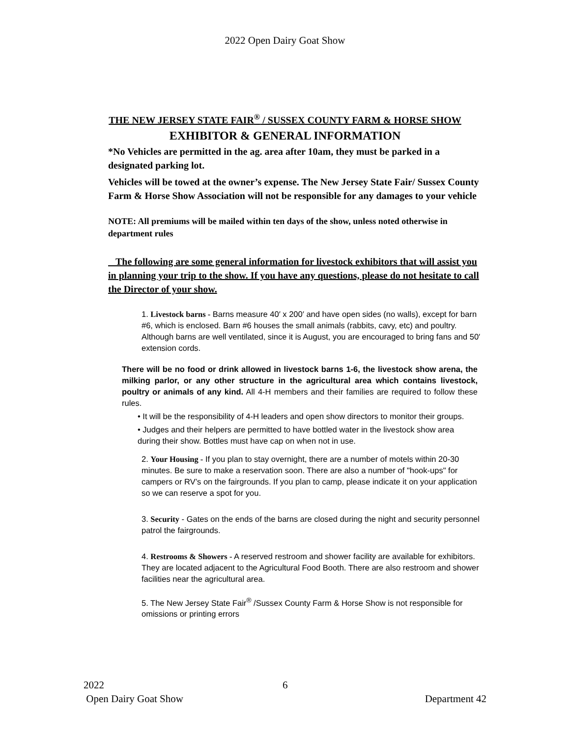2022 Open Dairy Goat Show
THE NEW JERSEY STATE FAIR<sup>®</sup> / SUSSEX COUNTY FARM & HORSE SHOW
EXHIBITOR & GENERAL INFORMATION
*No Vehicles are permitted in the ag. area after 10am, they must be parked in a designated parking lot.
Vehicles will be towed at the owner’s expense. The New Jersey State Fair/ Sussex County Farm & Horse Show Association will not be responsible for any damages to your vehicle
NOTE: All premiums will be mailed within ten days of the show, unless noted otherwise in department rules
The following are some general information for livestock exhibitors that will assist you in planning your trip to the show. If you have any questions, please do not hesitate to call the Director of your show.
1. Livestock barns - Barns measure 40′ x 200′ and have open sides (no walls), except for barn #6, which is enclosed. Barn #6 houses the small animals (rabbits, cavy, etc) and poultry. Although barns are well ventilated, since it is August, you are encouraged to bring fans and 50′ extension cords.
There will be no food or drink allowed in livestock barns 1-6, the livestock show arena, the milking parlor, or any other structure in the agricultural area which contains livestock, poultry or animals of any kind. All 4-H members and their families are required to follow these rules.
• It will be the responsibility of 4-H leaders and open show directors to monitor their groups.
• Judges and their helpers are permitted to have bottled water in the livestock show area during their show. Bottles must have cap on when not in use.
2. Your Housing - If you plan to stay overnight, there are a number of motels within 20-30 minutes. Be sure to make a reservation soon. There are also a number of "hook-ups" for campers or RV’s on the fairgrounds. If you plan to camp, please indicate it on your application so we can reserve a spot for you.
3. Security - Gates on the ends of the barns are closed during the night and security personnel patrol the fairgrounds.
4. Restrooms & Showers - A reserved restroom and shower facility are available for exhibitors. They are located adjacent to the Agricultural Food Booth. There are also restroom and shower facilities near the agricultural area.
5. The New Jersey State Fair<sup>®</sup> /Sussex County Farm & Horse Show is not responsible for omissions or printing errors
2022 6
Open Dairy Goat Show Department 42